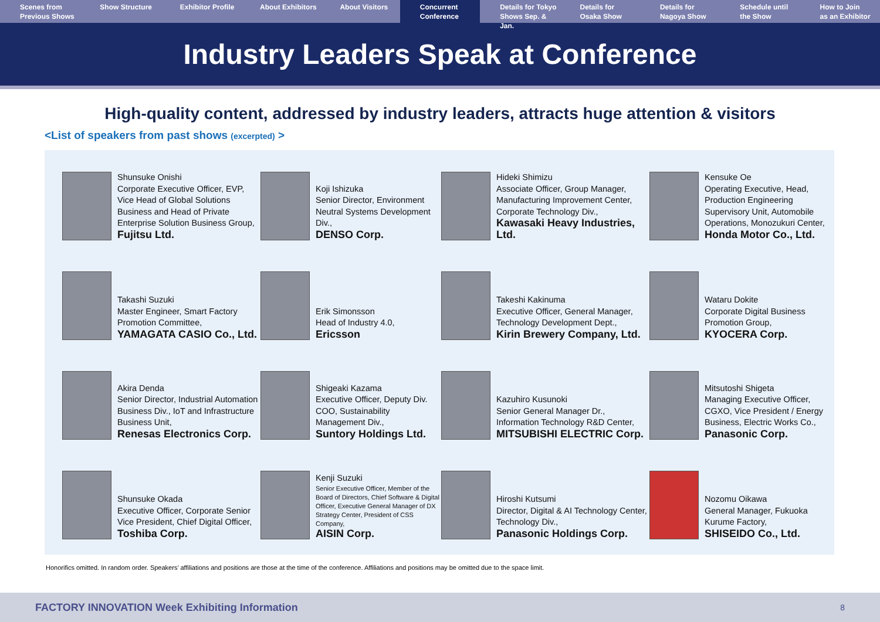Scenes from
Previous Shows
Show Structure Exhibitor Profile About Exhibitors About Visitors Concurrent
Conference
Details for Tokyo
Shows Sep. & Jan.
Details for
Osaka Show
Details for
Nagoya Show
Schedule until
the Show
How to Join
as an Exhibitor
Industry Leaders Speak at Conference
High-quality content, addressed by industry leaders, attracts huge attention & visitors
<List of speakers from past shows (excerpted) >
Shunsuke Onishi
Corporate Executive Officer, EVP, Vice Head of Global Solutions Business and Head of Private Enterprise Solution Business Group,
Fujitsu Ltd.
Koji Ishizuka
Senior Director, Environment Neutral Systems Development Div.,
DENSO Corp.
Hideki Shimizu
Associate Officer, Group Manager, Manufacturing Improvement Center, Corporate Technology Div.,
Kawasaki Heavy Industries, Ltd.
Kensuke Oe
Operating Executive, Head, Production Engineering Supervisory Unit, Automobile Operations, Monozukuri Center,
Honda Motor Co., Ltd.
Takashi Suzuki
Master Engineer, Smart Factory Promotion Committee,
YAMAGATA CASIO Co., Ltd.
Erik Simonsson
Head of Industry 4.0,
Ericsson
Takeshi Kakinuma
Executive Officer, General Manager, Technology Development Dept.,
Kirin Brewery Company, Ltd.
Wataru Dokite
Corporate Digital Business Promotion Group,
KYOCERA Corp.
Akira Denda
Senior Director, Industrial Automation Business Div., IoT and Infrastructure Business Unit,
Renesas Electronics Corp.
Shigeaki Kazama
Executive Officer, Deputy Div. COO, Sustainability Management Div.,
Suntory Holdings Ltd.
Kazuhiro Kusunoki
Senior General Manager Dr., Information Technology R&D Center,
MITSUBISHI ELECTRIC Corp.
Mitsutoshi Shigeta
Managing Executive Officer, CGXO, Vice President / Energy Business, Electric Works Co.,
Panasonic Corp.
Shunsuke Okada
Executive Officer, Corporate Senior Vice President, Chief Digital Officer,
Toshiba Corp.
Kenji Suzuki
Senior Executive Officer, Member of the Board of Directors, Chief Software & Digital Officer, Executive General Manager of DX Strategy Center, President of CSS Company,
AISIN Corp.
Hiroshi Kutsumi
Director, Digital & AI Technology Center, Technology Div.,
Panasonic Holdings Corp.
Nozomu Oikawa
General Manager, Fukuoka Kurume Factory,
SHISEIDO Co., Ltd.
Honorifics omitted. In random order. Speakers’ affiliations and positions are those at the time of the conference. Affiliations and positions may be omitted due to the space limit.
FACTORY INNOVATION Week Exhibiting Information 8